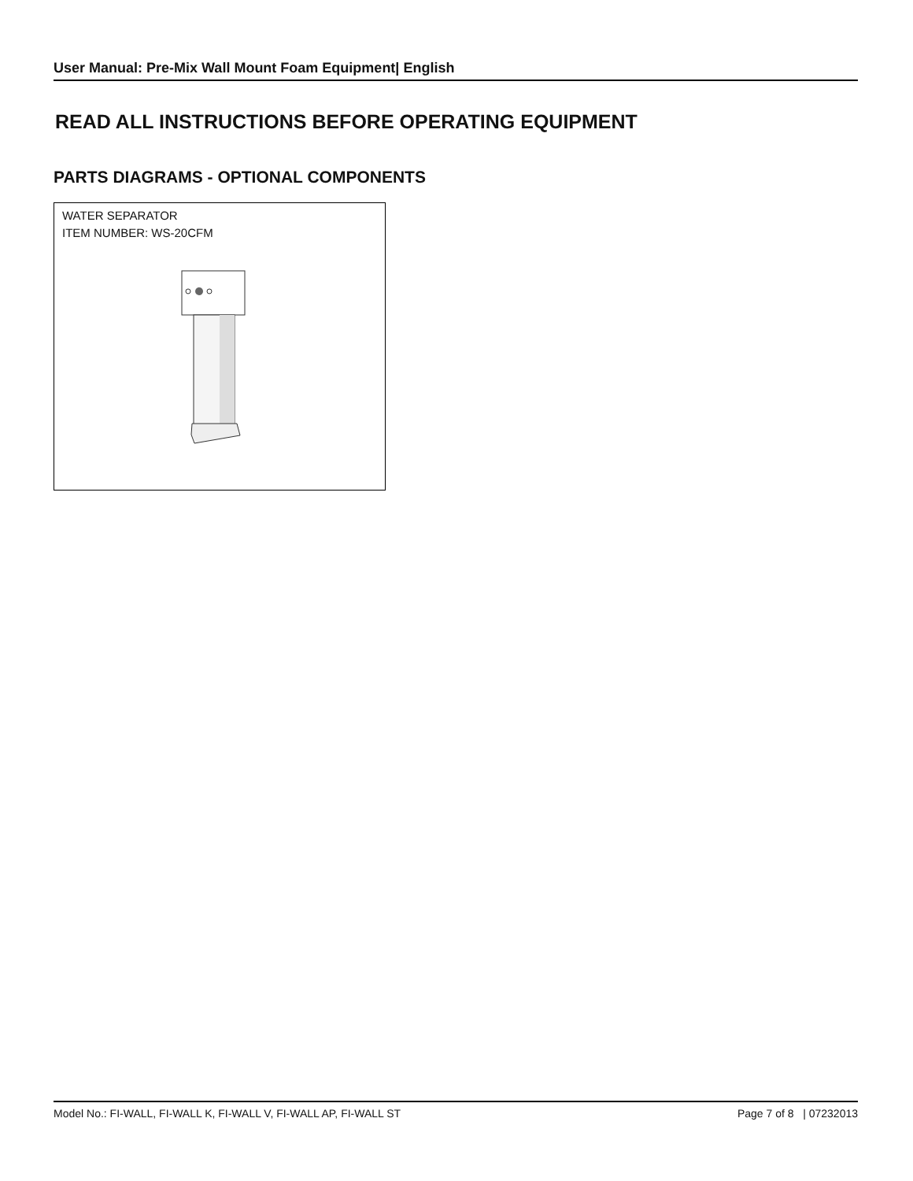User Manual: Pre-Mix Wall Mount Foam Equipment| English
READ ALL INSTRUCTIONS BEFORE OPERATING EQUIPMENT
PARTS DIAGRAMS - OPTIONAL COMPONENTS
WATER SEPARATOR
ITEM NUMBER: WS-20CFM
Model No.: FI-WALL, FI-WALL K, FI-WALL V, FI-WALL AP, FI-WALL ST Page 7 of 8 | 07232013